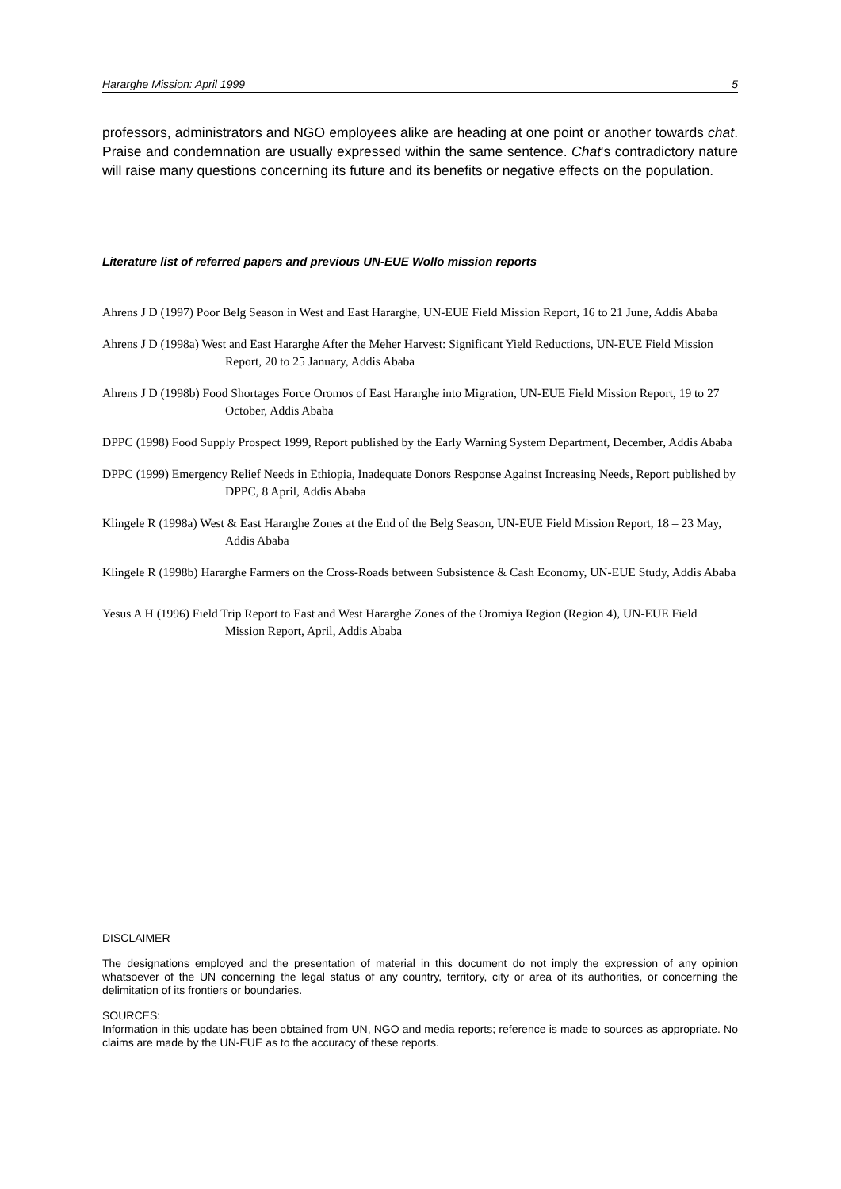Hararghe Mission: April 1999 5
professors, administrators and NGO employees alike are heading at one point or another towards chat. Praise and condemnation are usually expressed within the same sentence. Chat's contradictory nature will raise many questions concerning its future and its benefits or negative effects on the population.
Literature list of referred papers and previous UN-EUE Wollo mission reports
Ahrens J D (1997) Poor Belg Season in West and East Hararghe, UN-EUE Field Mission Report, 16 to 21 June, Addis Ababa
Ahrens J D (1998a) West and East Hararghe After the Meher Harvest: Significant Yield Reductions, UN-EUE Field Mission Report, 20 to 25 January, Addis Ababa
Ahrens J D (1998b) Food Shortages Force Oromos of East Hararghe into Migration, UN-EUE Field Mission Report, 19 to 27 October, Addis Ababa
DPPC (1998) Food Supply Prospect 1999, Report published by the Early Warning System Department, December, Addis Ababa
DPPC (1999) Emergency Relief Needs in Ethiopia, Inadequate Donors Response Against Increasing Needs, Report published by DPPC, 8 April, Addis Ababa
Klingele R (1998a) West & East Hararghe Zones at the End of the Belg Season, UN-EUE Field Mission Report, 18 – 23 May, Addis Ababa
Klingele R (1998b) Hararghe Farmers on the Cross-Roads between Subsistence & Cash Economy, UN-EUE Study, Addis Ababa
Yesus A H (1996) Field Trip Report to East and West Hararghe Zones of the Oromiya Region (Region 4), UN-EUE Field Mission Report, April, Addis Ababa
DISCLAIMER
The designations employed and the presentation of material in this document do not imply the expression of any opinion whatsoever of the UN concerning the legal status of any country, territory, city or area of its authorities, or concerning the delimitation of its frontiers or boundaries.
SOURCES:
Information in this update has been obtained from UN, NGO and media reports; reference is made to sources as appropriate. No claims are made by the UN-EUE as to the accuracy of these reports.